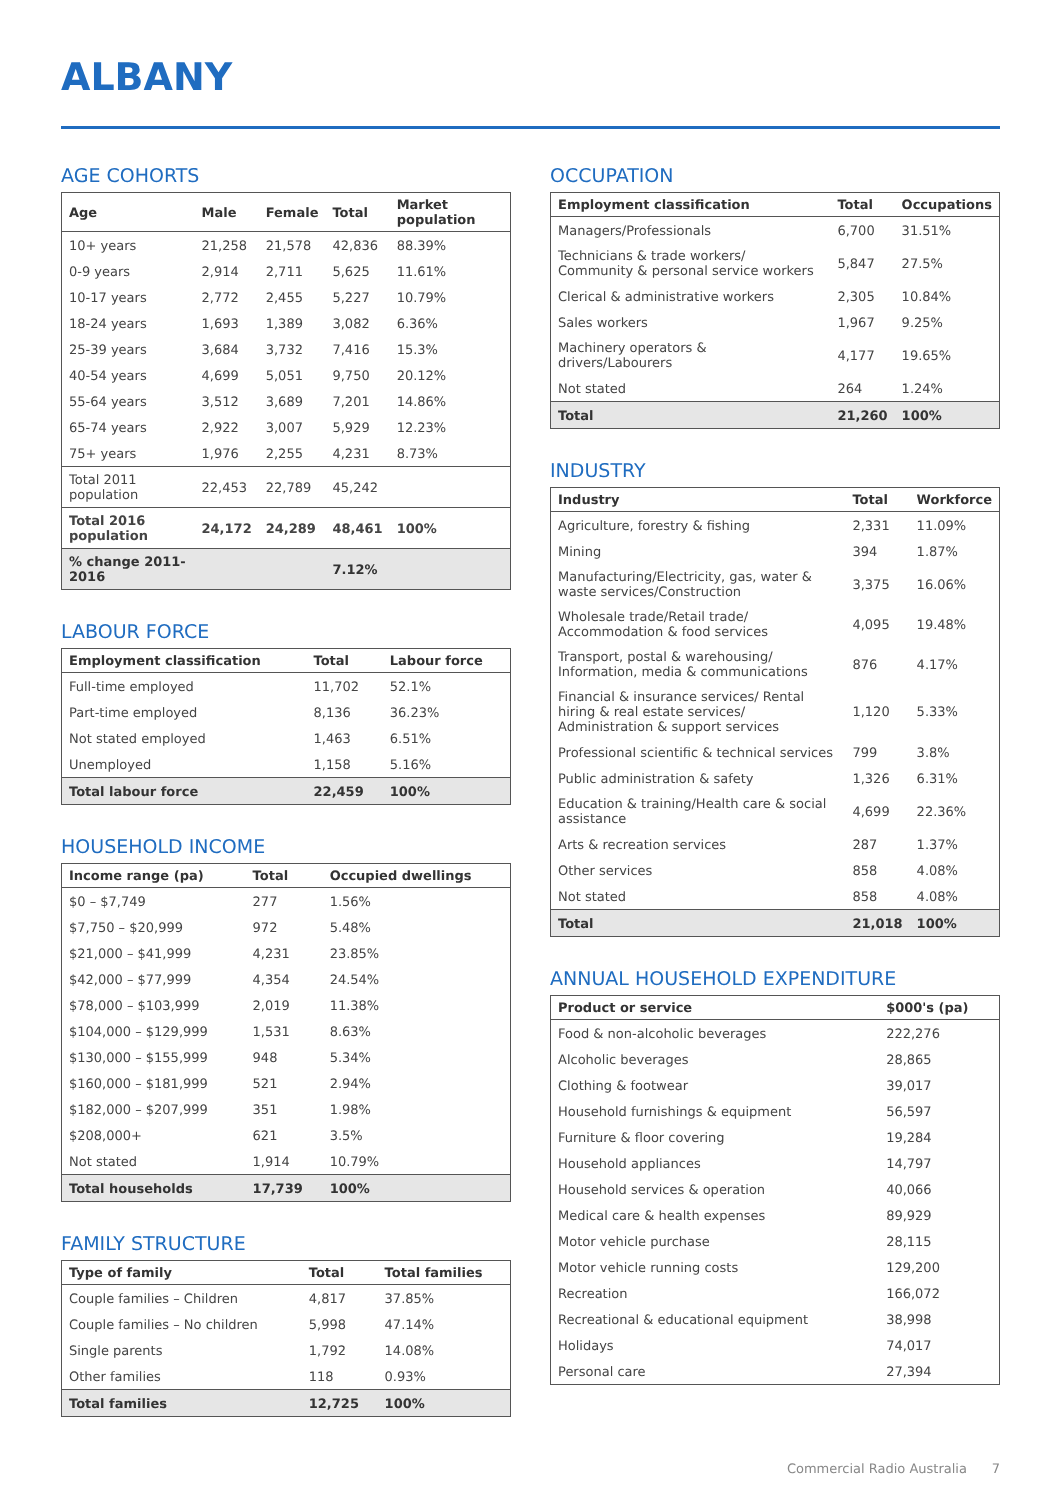ALBANY
AGE COHORTS
| Age | Male | Female | Total | Market population |
| --- | --- | --- | --- | --- |
| 10+ years | 21,258 | 21,578 | 42,836 | 88.39% |
| 0-9 years | 2,914 | 2,711 | 5,625 | 11.61% |
| 10-17 years | 2,772 | 2,455 | 5,227 | 10.79% |
| 18-24 years | 1,693 | 1,389 | 3,082 | 6.36% |
| 25-39 years | 3,684 | 3,732 | 7,416 | 15.3% |
| 40-54 years | 4,699 | 5,051 | 9,750 | 20.12% |
| 55-64 years | 3,512 | 3,689 | 7,201 | 14.86% |
| 65-74 years | 2,922 | 3,007 | 5,929 | 12.23% |
| 75+ years | 1,976 | 2,255 | 4,231 | 8.73% |
| Total 2011 population | 22,453 | 22,789 | 45,242 | |
| Total 2016 population | 24,172 | 24,289 | 48,461 | 100% |
| % change 2011-2016 | | | 7.12% | |
LABOUR FORCE
| Employment classification | Total | Labour force |
| --- | --- | --- |
| Full-time employed | 11,702 | 52.1% |
| Part-time employed | 8,136 | 36.23% |
| Not stated employed | 1,463 | 6.51% |
| Unemployed | 1,158 | 5.16% |
| Total labour force | 22,459 | 100% |
HOUSEHOLD INCOME
| Income range (pa) | Total | Occupied dwellings |
| --- | --- | --- |
| $0 – $7,749 | 277 | 1.56% |
| $7,750 – $20,999 | 972 | 5.48% |
| $21,000 – $41,999 | 4,231 | 23.85% |
| $42,000 – $77,999 | 4,354 | 24.54% |
| $78,000 – $103,999 | 2,019 | 11.38% |
| $104,000 – $129,999 | 1,531 | 8.63% |
| $130,000 – $155,999 | 948 | 5.34% |
| $160,000 – $181,999 | 521 | 2.94% |
| $182,000 – $207,999 | 351 | 1.98% |
| $208,000+ | 621 | 3.5% |
| Not stated | 1,914 | 10.79% |
| Total households | 17,739 | 100% |
FAMILY STRUCTURE
| Type of family | Total | Total families |
| --- | --- | --- |
| Couple families – Children | 4,817 | 37.85% |
| Couple families – No children | 5,998 | 47.14% |
| Single parents | 1,792 | 14.08% |
| Other families | 118 | 0.93% |
| Total families | 12,725 | 100% |
OCCUPATION
| Employment classification | Total | Occupations |
| --- | --- | --- |
| Managers/Professionals | 6,700 | 31.51% |
| Technicians & trade workers/ Community & personal service workers | 5,847 | 27.5% |
| Clerical & administrative workers | 2,305 | 10.84% |
| Sales workers | 1,967 | 9.25% |
| Machinery operators & drivers/Labourers | 4,177 | 19.65% |
| Not stated | 264 | 1.24% |
| Total | 21,260 | 100% |
INDUSTRY
| Industry | Total | Workforce |
| --- | --- | --- |
| Agriculture, forestry & fishing | 2,331 | 11.09% |
| Mining | 394 | 1.87% |
| Manufacturing/Electricity, gas, water & waste services/Construction | 3,375 | 16.06% |
| Wholesale trade/Retail trade/ Accommodation & food services | 4,095 | 19.48% |
| Transport, postal & warehousing/ Information, media & communications | 876 | 4.17% |
| Financial & insurance services/ Rental hiring & real estate services/ Administration & support services | 1,120 | 5.33% |
| Professional scientific & technical services | 799 | 3.8% |
| Public administration & safety | 1,326 | 6.31% |
| Education & training/Health care & social assistance | 4,699 | 22.36% |
| Arts & recreation services | 287 | 1.37% |
| Other services | 858 | 4.08% |
| Not stated | 858 | 4.08% |
| Total | 21,018 | 100% |
ANNUAL HOUSEHOLD EXPENDITURE
| Product or service | $000's (pa) |
| --- | --- |
| Food & non-alcoholic beverages | 222,276 |
| Alcoholic beverages | 28,865 |
| Clothing & footwear | 39,017 |
| Household furnishings & equipment | 56,597 |
| Furniture & floor covering | 19,284 |
| Household appliances | 14,797 |
| Household services & operation | 40,066 |
| Medical care & health expenses | 89,929 |
| Motor vehicle purchase | 28,115 |
| Motor vehicle running costs | 129,200 |
| Recreation | 166,072 |
| Recreational & educational equipment | 38,998 |
| Holidays | 74,017 |
| Personal care | 27,394 |
Commercial Radio Australia 7